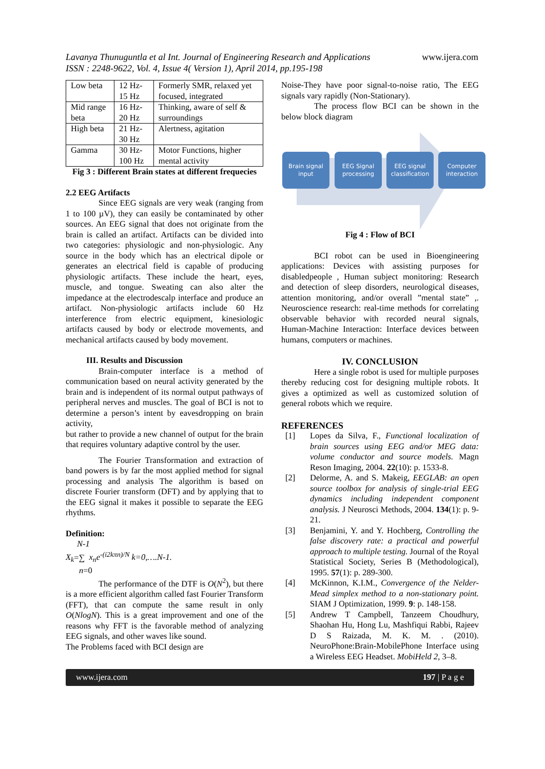Lavanya Thunuguntla et al Int. Journal of Engineering Research and Applications
ISSN : 2248-9622, Vol. 4, Issue 4( Version 1), April 2014, pp.195-198
www.ijera.com
| Low beta | 12 Hz-15 Hz | Formerly SMR, relaxed yet focused, integrated |
| Mid range beta | 16 Hz-20 Hz | Thinking, aware of self & surroundings |
| High beta | 21 Hz-30 Hz | Alertness, agitation |
| Gamma | 30 Hz-100 Hz | Motor Functions, higher mental activity |
Fig 3 : Different Brain states at different frequecies
2.2 EEG Artifacts
Since EEG signals are very weak (ranging from 1 to 100 µV), they can easily be contaminated by other sources. An EEG signal that does not originate from the brain is called an artifact. Artifacts can be divided into two categories: physiologic and non-physiologic. Any source in the body which has an electrical dipole or generates an electrical field is capable of producing physiologic artifacts. These include the heart, eyes, muscle, and tongue. Sweating can also alter the impedance at the electrodescalp interface and produce an artifact. Non-physiologic artifacts include 60 Hz interference from electric equipment, kinesiologic artifacts caused by body or electrode movements, and mechanical artifacts caused by body movement.
III. Results and Discussion
Brain-computer interface is a method of communication based on neural activity generated by the brain and is independent of its normal output pathways of peripheral nerves and muscles. The goal of BCI is not to determine a person’s intent by eavesdropping on brain activity,
but rather to provide a new channel of output for the brain that requires voluntary adaptive control by the user.
The Fourier Transformation and extraction of band powers is by far the most applied method for signal processing and analysis The algorithm is based on discrete Fourier transform (DFT) and by applying that to the EEG signal it makes it possible to separate the EEG rhythms.
Definition:
N-1
X<sub>k</sub>=∑ x<sub>n</sub>e<sup>-(i2kπn)/N</sup> k=0,….N-1.
n=0
The performance of the DTF is O(N<sup>2</sup>), but there is a more efficient algorithm called fast Fourier Transform (FFT), that can compute the same result in only O(NlogN). This is a great improvement and one of the reasons why FFT is the favorable method of analyzing EEG signals, and other waves like sound.
The Problems faced with BCI design are
Noise-They have poor signal-to-noise ratio, The EEG signals vary rapidly (Non-Stationary).
The process flow BCI can be shown in the below block diagram
Brain signal input
EEG Signal processing
EEG signal classification
Computer interaction
Fig 4 : Flow of BCI
BCI robot can be used in Bioengineering applications: Devices with assisting purposes for disabledpeople , Human subject monitoring: Research and detection of sleep disorders, neurological diseases, attention monitoring, and/or overall ”mental state” ,. Neuroscience research: real-time methods for correlating observable behavior with recorded neural signals, Human-Machine Interaction: Interface devices between humans, computers or machines.
IV. CONCLUSION
Here a single robot is used for multiple purposes thereby reducing cost for designing multiple robots. It gives a optimized as well as customized solution of general robots which we require.
REFERENCES
[1] Lopes da Silva, F., Functional localization of brain sources using EEG and/or MEG data: volume conductor and source models. Magn Reson Imaging, 2004. 22(10): p. 1533-8.
[2] Delorme, A. and S. Makeig, EEGLAB: an open source toolbox for analysis of single-trial EEG dynamics including independent component analysis. J Neurosci Methods, 2004. 134(1): p. 9-21.
[3] Benjamini, Y. and Y. Hochberg, Controlling the false discovery rate: a practical and powerful approach to multiple testing. Journal of the Royal Statistical Society, Series B (Methodological), 1995. 57(1): p. 289-300.
[4] McKinnon, K.I.M., Convergence of the Nelder-Mead simplex method to a non-stationary point. SIAM J Optimization, 1999. 9: p. 148-158.
[5] Andrew T Campbell, Tanzeem Choudhury, Shaohan Hu, Hong Lu, Mashfiqui Rabbi, Rajeev D S Raizada, M. K. M. . (2010). NeuroPhone:Brain-MobilePhone Interface using a Wireless EEG Headset. MobiHeld 2, 3–8.
www.ijera.com 197 | P a g e